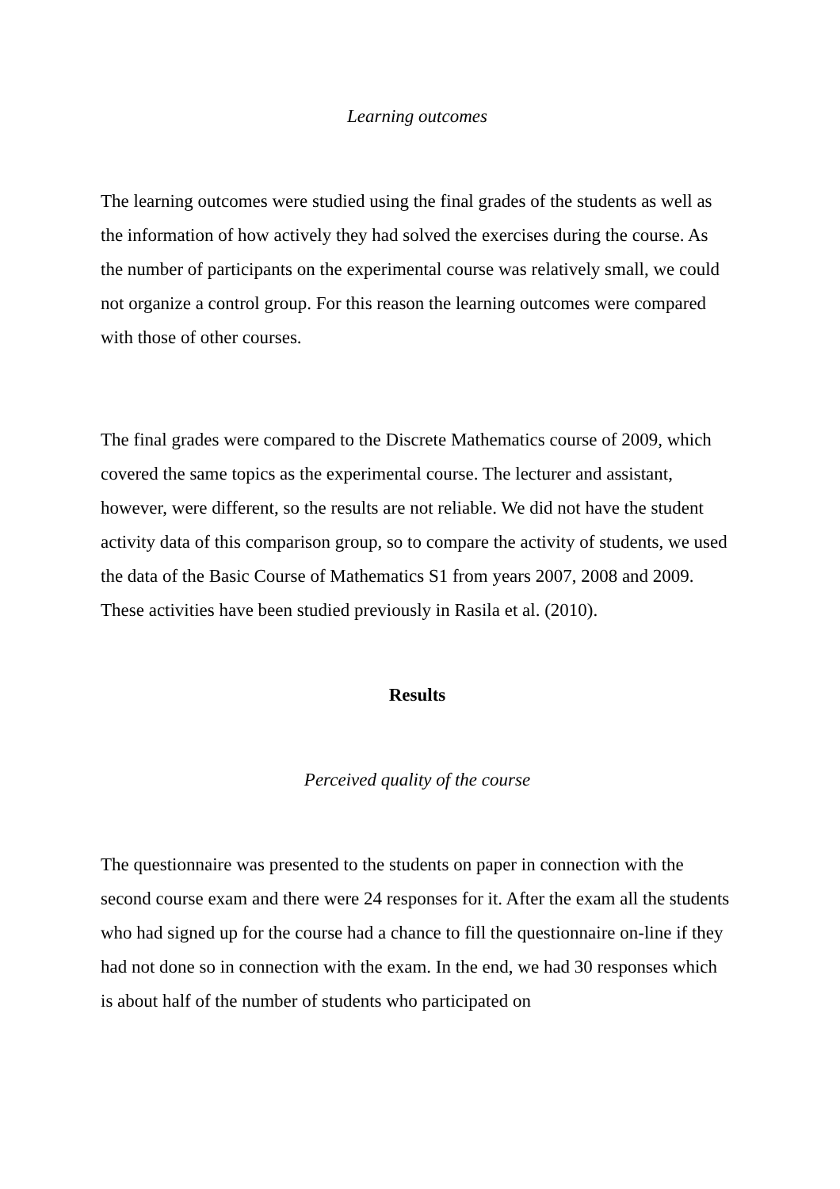Learning outcomes
The learning outcomes were studied using the final grades of the students as well as the information of how actively they had solved the exercises during the course. As the number of participants on the experimental course was relatively small, we could not organize a control group. For this reason the learning outcomes were compared with those of other courses.
The final grades were compared to the Discrete Mathematics course of 2009, which covered the same topics as the experimental course. The lecturer and assistant, however, were different, so the results are not reliable. We did not have the student activity data of this comparison group, so to compare the activity of students, we used the data of the Basic Course of Mathematics S1 from years 2007, 2008 and 2009. These activities have been studied previously in Rasila et al. (2010).
Results
Perceived quality of the course
The questionnaire was presented to the students on paper in connection with the second course exam and there were 24 responses for it. After the exam all the students who had signed up for the course had a chance to fill the questionnaire on-line if they had not done so in connection with the exam. In the end, we had 30 responses which is about half of the number of students who participated on